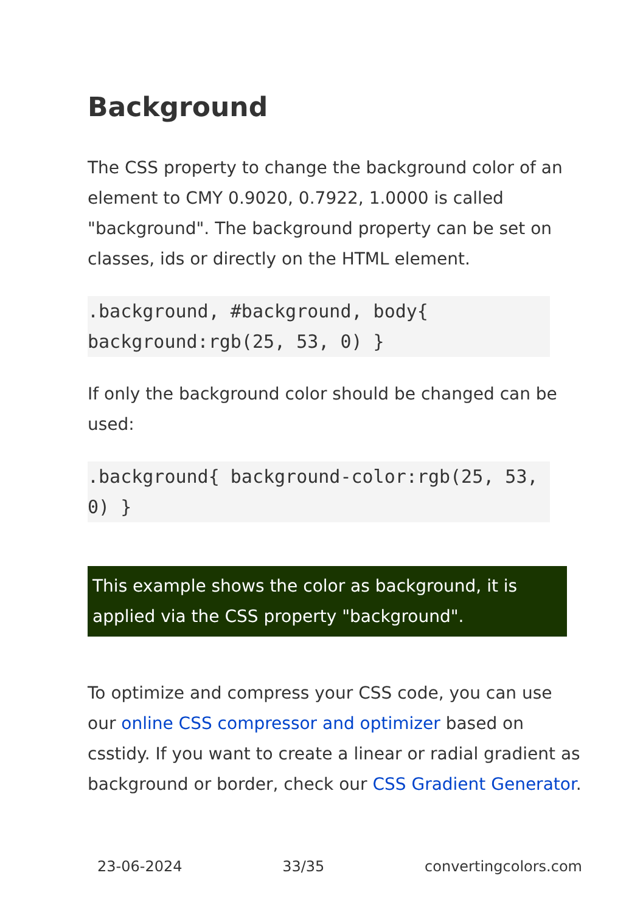Background
The CSS property to change the background color of an element to CMY 0.9020, 0.7922, 1.0000 is called "background". The background property can be set on classes, ids or directly on the HTML element.
.background, #background, body{ background:rgb(25, 53, 0) }
If only the background color should be changed can be used:
.background{ background-color:rgb(25, 53, 0) }
This example shows the color as background, it is applied via the CSS property "background".
To optimize and compress your CSS code, you can use our online CSS compressor and optimizer based on csstidy. If you want to create a linear or radial gradient as background or border, check our CSS Gradient Generator.
23-06-2024 33/35 convertingcolors.com